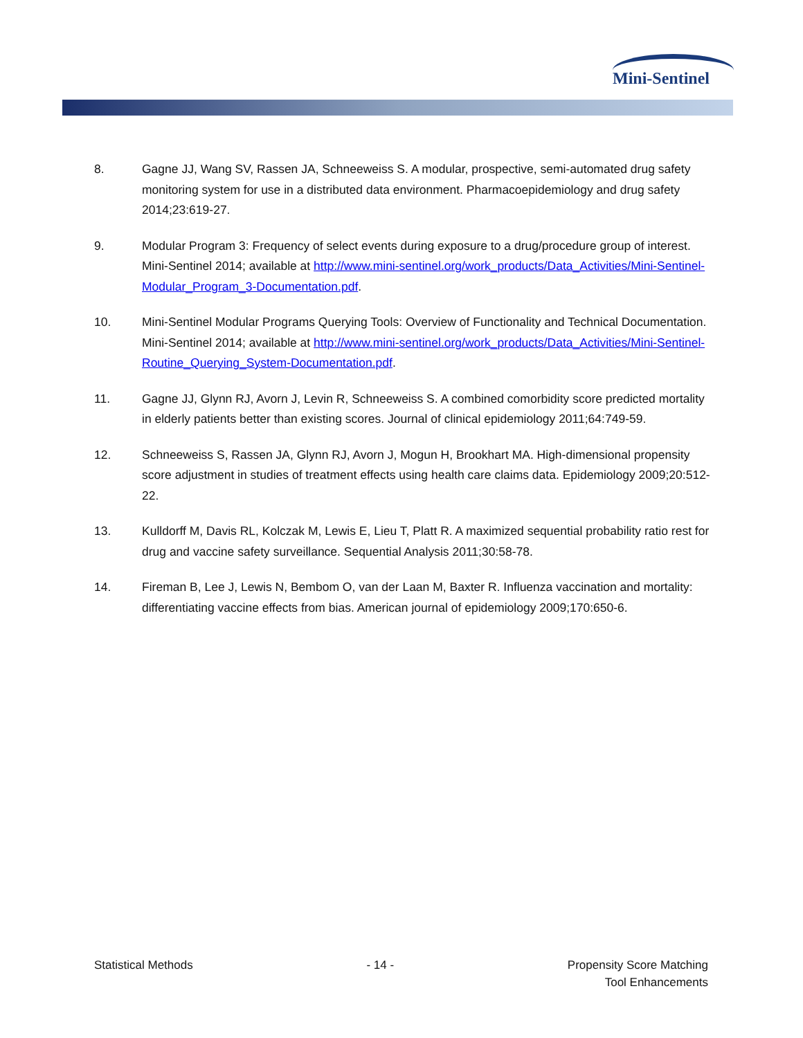Mini-Sentinel
8. Gagne JJ, Wang SV, Rassen JA, Schneeweiss S. A modular, prospective, semi-automated drug safety monitoring system for use in a distributed data environment. Pharmacoepidemiology and drug safety 2014;23:619-27.
9. Modular Program 3: Frequency of select events during exposure to a drug/procedure group of interest. Mini-Sentinel 2014; available at http://www.mini-sentinel.org/work_products/Data_Activities/Mini-Sentinel-Modular_Program_3-Documentation.pdf.
10. Mini-Sentinel Modular Programs Querying Tools: Overview of Functionality and Technical Documentation. Mini-Sentinel 2014; available at http://www.mini-sentinel.org/work_products/Data_Activities/Mini-Sentinel-Routine_Querying_System-Documentation.pdf.
11. Gagne JJ, Glynn RJ, Avorn J, Levin R, Schneeweiss S. A combined comorbidity score predicted mortality in elderly patients better than existing scores. Journal of clinical epidemiology 2011;64:749-59.
12. Schneeweiss S, Rassen JA, Glynn RJ, Avorn J, Mogun H, Brookhart MA. High-dimensional propensity score adjustment in studies of treatment effects using health care claims data. Epidemiology 2009;20:512-22.
13. Kulldorff M, Davis RL, Kolczak M, Lewis E, Lieu T, Platt R. A maximized sequential probability ratio rest for drug and vaccine safety surveillance. Sequential Analysis 2011;30:58-78.
14. Fireman B, Lee J, Lewis N, Bembom O, van der Laan M, Baxter R. Influenza vaccination and mortality: differentiating vaccine effects from bias. American journal of epidemiology 2009;170:650-6.
Statistical Methods - 14 - Propensity Score Matching
Tool Enhancements